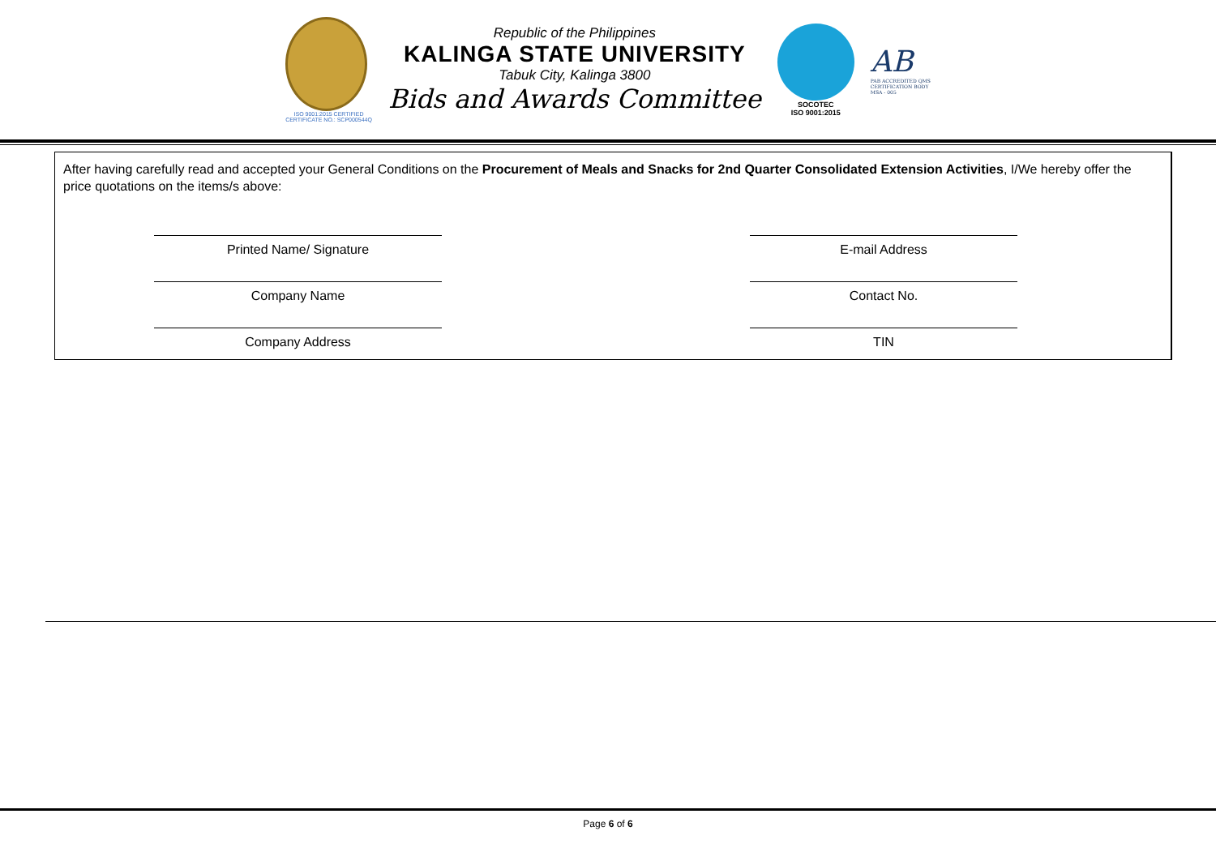ISO 9001:2015 CERTIFIED
CERTIFICATE NO.: SCP000544Q
Republic of the Philippines
KALINGA STATE UNIVERSITY
Tabuk City, Kalinga 3800
Bids and Awards Committee
SOCOTEC
ISO 9001:2015
AB
PAB ACCREDITED QMS
CERTIFICATION BODY
MSA - 005
After having carefully read and accepted your General Conditions on the Procurement of Meals and Snacks for 2nd Quarter Consolidated Extension Activities, I/We hereby offer the price quotations on the items/s above:
Printed Name/ Signature
E-mail Address
Company Name
Contact No.
Company Address
TIN
Page 6 of 6